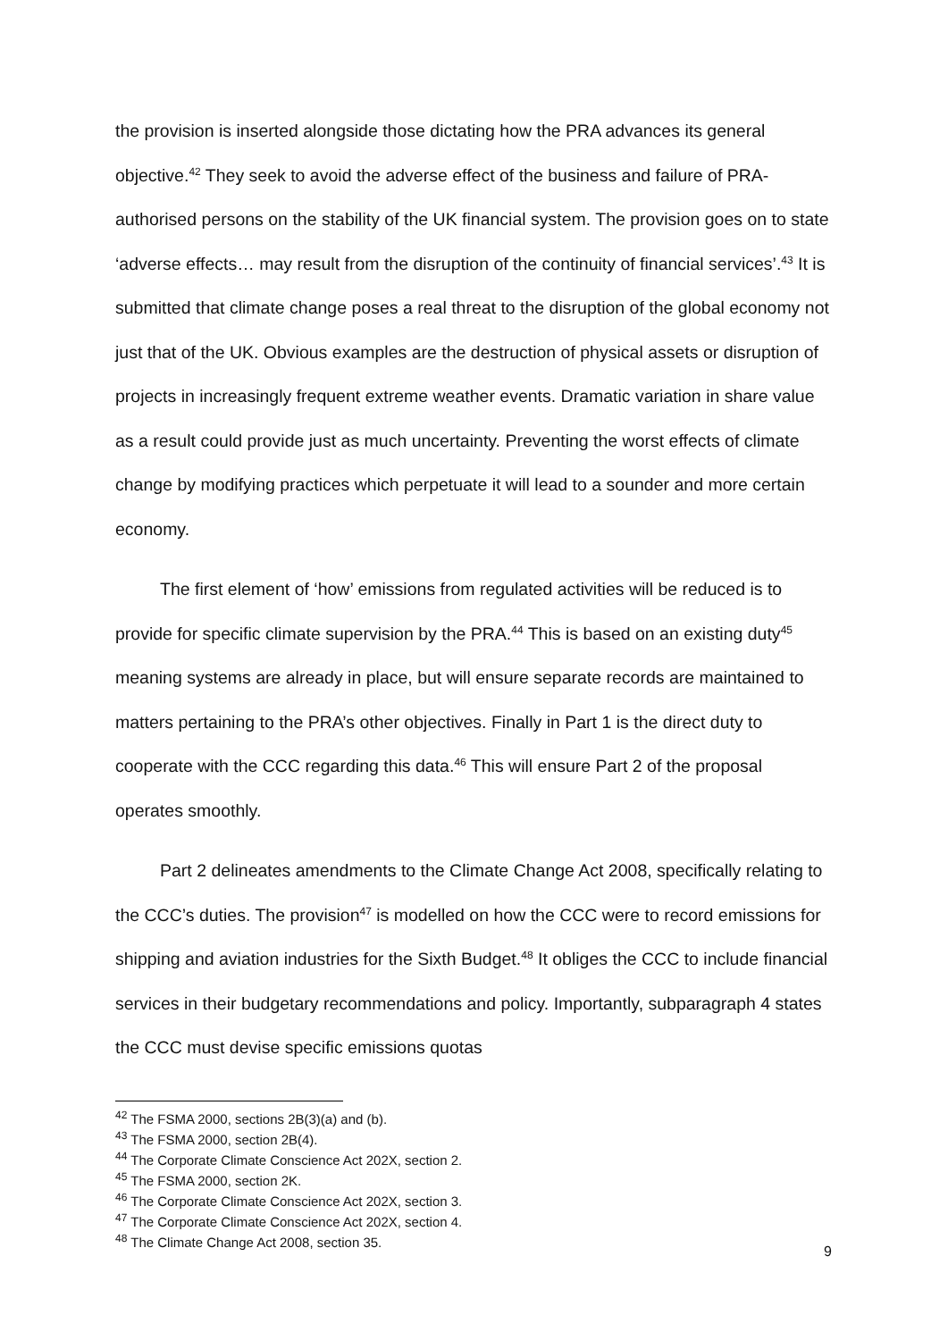the provision is inserted alongside those dictating how the PRA advances its general objective.<sup>42</sup> They seek to avoid the adverse effect of the business and failure of PRA-authorised persons on the stability of the UK financial system. The provision goes on to state ‘adverse effects… may result from the disruption of the continuity of financial services’.<sup>43</sup> It is submitted that climate change poses a real threat to the disruption of the global economy not just that of the UK. Obvious examples are the destruction of physical assets or disruption of projects in increasingly frequent extreme weather events. Dramatic variation in share value as a result could provide just as much uncertainty. Preventing the worst effects of climate change by modifying practices which perpetuate it will lead to a sounder and more certain economy.
The first element of ‘how’ emissions from regulated activities will be reduced is to provide for specific climate supervision by the PRA.<sup>44</sup> This is based on an existing duty<sup>45</sup> meaning systems are already in place, but will ensure separate records are maintained to matters pertaining to the PRA’s other objectives. Finally in Part 1 is the direct duty to cooperate with the CCC regarding this data.<sup>46</sup> This will ensure Part 2 of the proposal operates smoothly.
Part 2 delineates amendments to the Climate Change Act 2008, specifically relating to the CCC’s duties. The provision<sup>47</sup> is modelled on how the CCC were to record emissions for shipping and aviation industries for the Sixth Budget.<sup>48</sup> It obliges the CCC to include financial services in their budgetary recommendations and policy. Importantly, subparagraph 4 states the CCC must devise specific emissions quotas
<sup>42</sup> The FSMA 2000, sections 2B(3)(a) and (b).
<sup>43</sup> The FSMA 2000, section 2B(4).
<sup>44</sup> The Corporate Climate Conscience Act 202X, section 2.
<sup>45</sup> The FSMA 2000, section 2K.
<sup>46</sup> The Corporate Climate Conscience Act 202X, section 3.
<sup>47</sup> The Corporate Climate Conscience Act 202X, section 4.
<sup>48</sup> The Climate Change Act 2008, section 35.
9